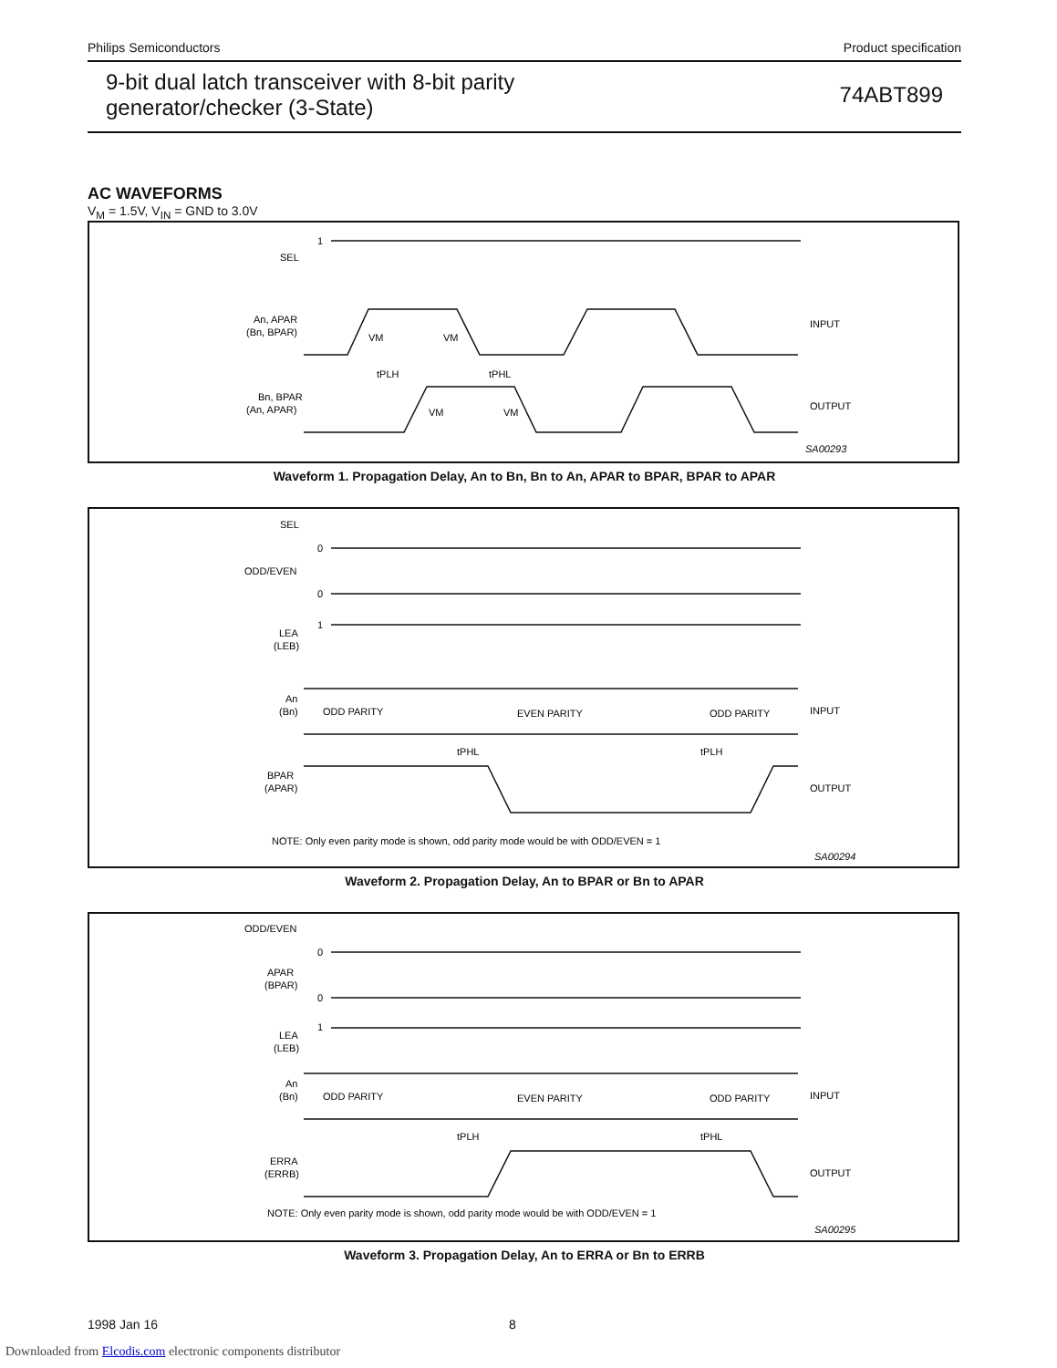Philips Semiconductors Product specification
9-bit dual latch transceiver with 8-bit parity
generator/checker (3-State) 74ABT899
AC WAVEFORMS
V<sub>M</sub> = 1.5V, V<sub>IN</sub> = GND to 3.0V
1
SEL
An, APAR
(Bn, BPAR)
Bn, BPAR
(An, APAR)
INPUT
OUTPUT
VM
VM
VM
VM
tPLH
tPHL
SA00293
Waveform 1. Propagation Delay, An to Bn, Bn to An, APAR to BPAR, BPAR to APAR
SEL
0
ODD/EVEN
0
1
LEA
(LEB)
An
(Bn)
ODD PARITY
EVEN PARITY
ODD PARITY
INPUT
BPAR
(APAR)
OUTPUT
tPHL
tPLH
NOTE: Only even parity mode is shown, odd parity mode would be with ODD/EVEN = 1
SA00294
Waveform 2. Propagation Delay, An to BPAR or Bn to APAR
ODD/EVEN
0
APAR
(BPAR)
0
1
LEA
(LEB)
An
(Bn)
ODD PARITY
EVEN PARITY
ODD PARITY
INPUT
ERRA
(ERRB)
OUTPUT
tPLH
tPHL
NOTE: Only even parity mode is shown, odd parity mode would be with ODD/EVEN = 1
SA00295
Waveform 3. Propagation Delay, An to ERRA or Bn to ERRB
1998 Jan 16 8
Downloaded from Elcodis.com electronic components distributor